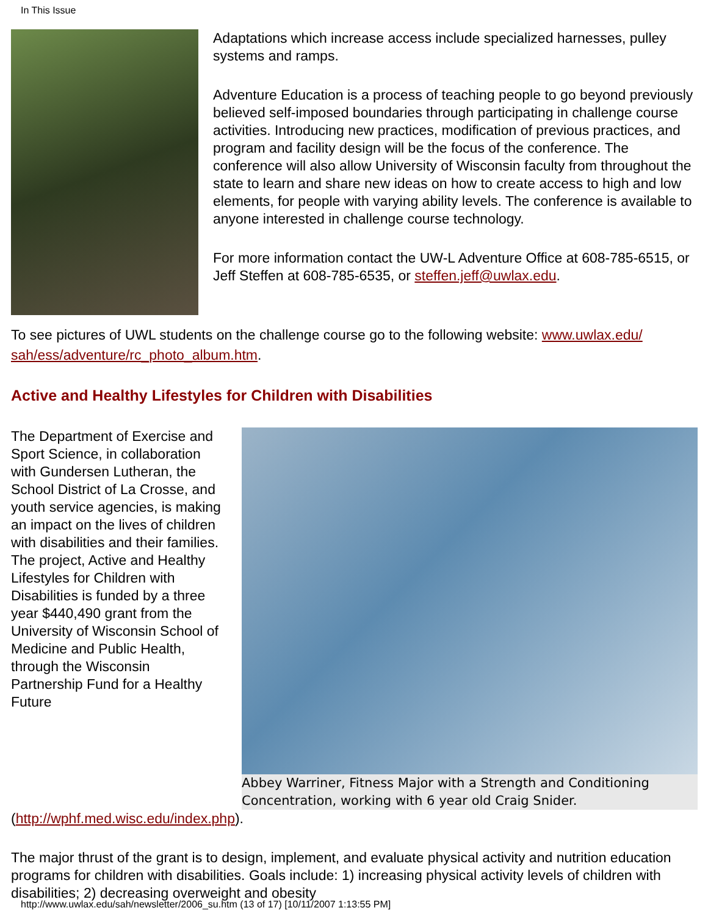In This Issue
Adaptations which increase access include specialized harnesses, pulley systems and ramps.
Adventure Education is a process of teaching people to go beyond previously believed self-imposed boundaries through participating in challenge course activities. Introducing new practices, modification of previous practices, and program and facility design will be the focus of the conference. The conference will also allow University of Wisconsin faculty from throughout the state to learn and share new ideas on how to create access to high and low elements, for people with varying ability levels. The conference is available to anyone interested in challenge course technology.
For more information contact the UW-L Adventure Office at 608-785-6515, or Jeff Steffen at 608-785-6535, or steffen.jeff@uwlax.edu.
To see pictures of UWL students on the challenge course go to the following website: www.uwlax.edu/ sah/ess/adventure/rc_photo_album.htm.
Active and Healthy Lifestyles for Children with Disabilities
Abbey Warriner, Fitness Major with a Strength and Conditioning Concentration, working with 6 year old Craig Snider.
The Department of Exercise and Sport Science, in collaboration with Gundersen Lutheran, the School District of La Crosse, and youth service agencies, is making an impact on the lives of children with disabilities and their families. The project, Active and Healthy Lifestyles for Children with Disabilities is funded by a three year $440,490 grant from the University of Wisconsin School of Medicine and Public Health, through the Wisconsin Partnership Fund for a Healthy Future (http://wphf.med.wisc.edu/index.php).
The major thrust of the grant is to design, implement, and evaluate physical activity and nutrition education programs for children with disabilities. Goals include: 1) increasing physical activity levels of children with disabilities; 2) decreasing overweight and obesity
http://www.uwlax.edu/sah/newsletter/2006_su.htm (13 of 17) [10/11/2007 1:13:55 PM]